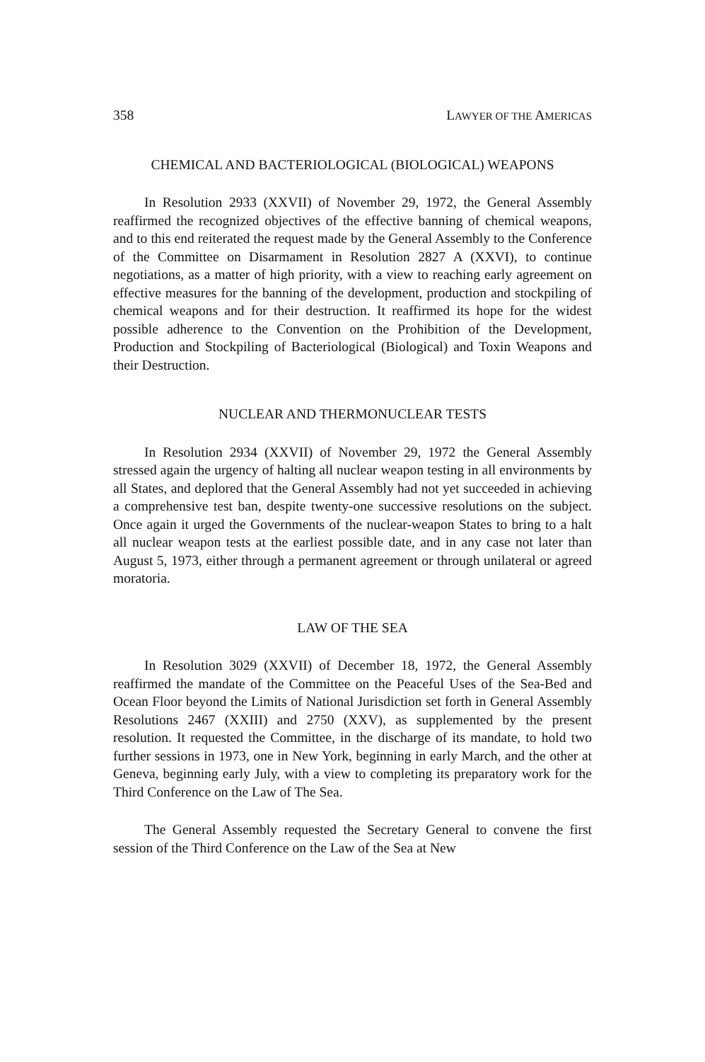358 LAWYER OF THE AMERICAS
CHEMICAL AND BACTERIOLOGICAL (BIOLOGICAL) WEAPONS
In Resolution 2933 (XXVII) of November 29, 1972, the General Assembly reaffirmed the recognized objectives of the effective banning of chemical weapons, and to this end reiterated the request made by the General Assembly to the Conference of the Committee on Disarmament in Resolution 2827 A (XXVI), to continue negotiations, as a matter of high priority, with a view to reaching early agreement on effective measures for the banning of the development, production and stockpiling of chemical weapons and for their destruction. It reaffirmed its hope for the widest possible adherence to the Convention on the Prohibition of the Development, Production and Stockpiling of Bacteriological (Biological) and Toxin Weapons and their Destruction.
NUCLEAR AND THERMONUCLEAR TESTS
In Resolution 2934 (XXVII) of November 29, 1972 the General Assembly stressed again the urgency of halting all nuclear weapon testing in all environments by all States, and deplored that the General Assembly had not yet succeeded in achieving a comprehensive test ban, despite twenty-one successive resolutions on the subject. Once again it urged the Governments of the nuclear-weapon States to bring to a halt all nuclear weapon tests at the earliest possible date, and in any case not later than August 5, 1973, either through a permanent agreement or through unilateral or agreed moratoria.
LAW OF THE SEA
In Resolution 3029 (XXVII) of December 18, 1972, the General Assembly reaffirmed the mandate of the Committee on the Peaceful Uses of the Sea-Bed and Ocean Floor beyond the Limits of National Jurisdiction set forth in General Assembly Resolutions 2467 (XXIII) and 2750 (XXV), as supplemented by the present resolution. It requested the Committee, in the discharge of its mandate, to hold two further sessions in 1973, one in New York, beginning in early March, and the other at Geneva, beginning early July, with a view to completing its preparatory work for the Third Conference on the Law of The Sea.
The General Assembly requested the Secretary General to convene the first session of the Third Conference on the Law of the Sea at New